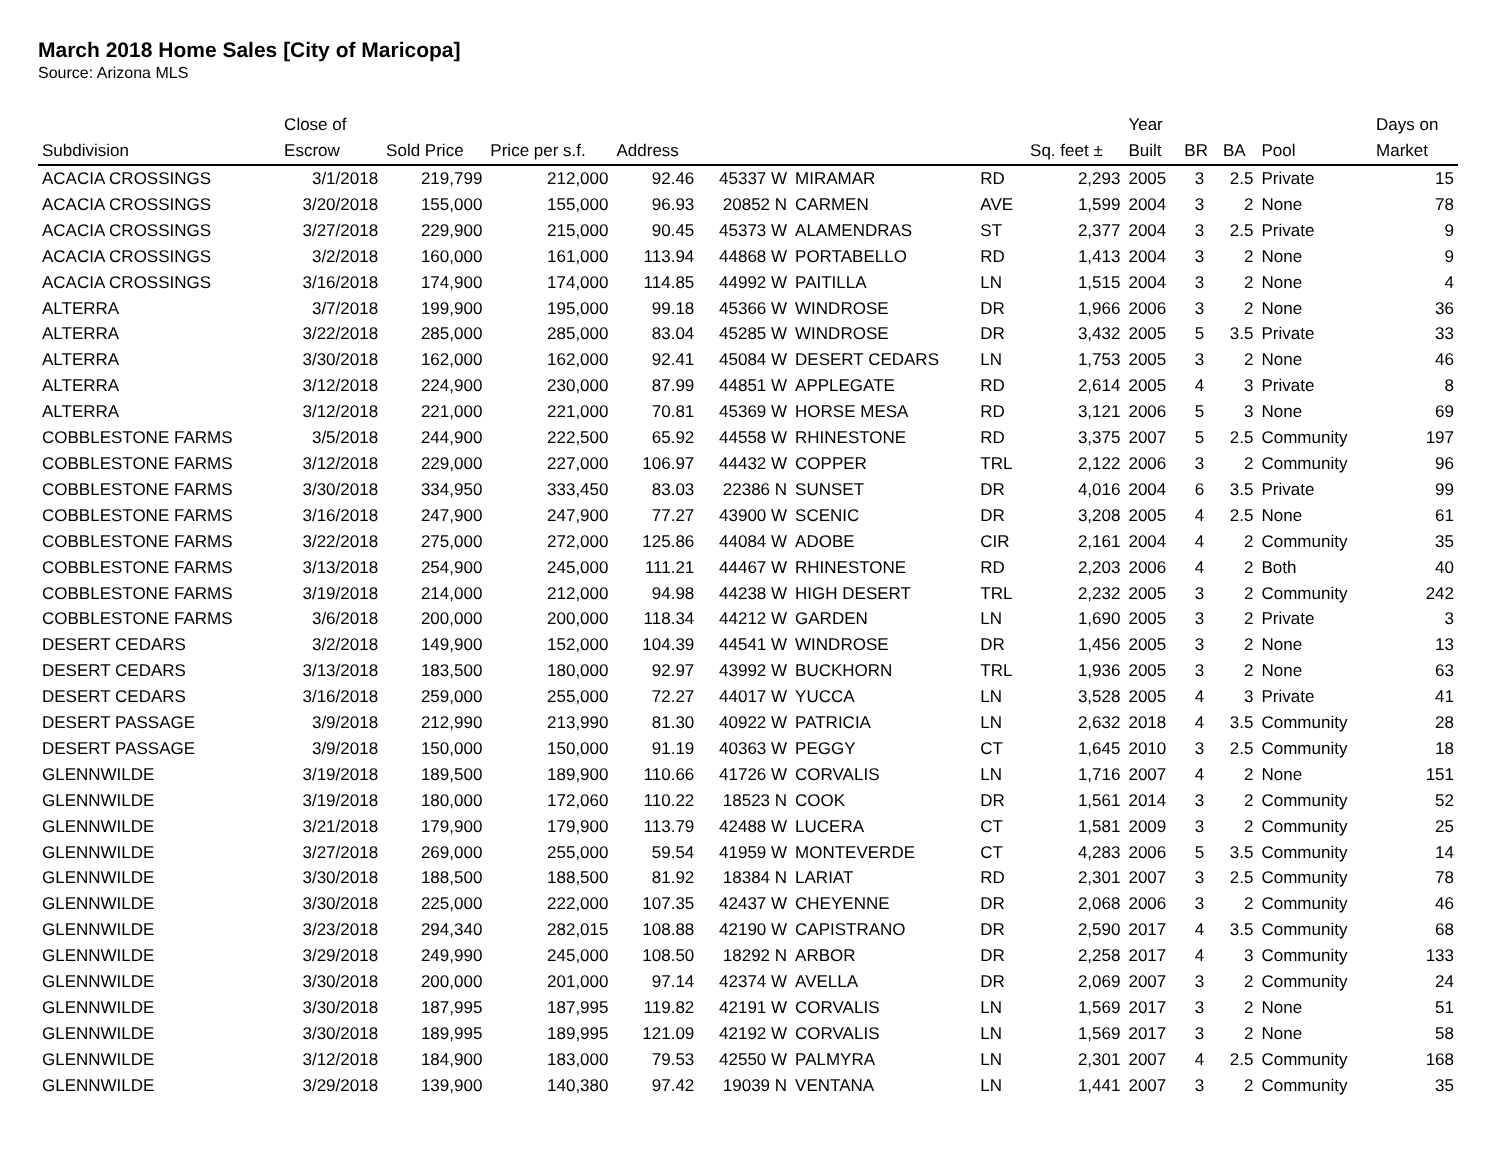March 2018 Home Sales [City of Maricopa]
Source: Arizona MLS
| | Close of | | | | | | | | Year | | | | Days on |
| --- | --- | --- | --- | --- | --- | --- | --- | --- | --- | --- | --- | --- | --- |
| Subdivision | Escrow | Sold Price | Price per s.f. | Address | | | | Sq. feet ± | Built | BR | BA | Pool | Market |
| ACACIA CROSSINGS | 3/1/2018 | 219,799 | 212,000 | 92.46 | 45337 W | MIRAMAR | RD | 2,293 | 2005 | 3 | 2.5 | Private | 15 |
| ACACIA CROSSINGS | 3/20/2018 | 155,000 | 155,000 | 96.93 | 20852 N | CARMEN | AVE | 1,599 | 2004 | 3 | 2 | None | 78 |
| ACACIA CROSSINGS | 3/27/2018 | 229,900 | 215,000 | 90.45 | 45373 W | ALAMENDRAS | ST | 2,377 | 2004 | 3 | 2.5 | Private | 9 |
| ACACIA CROSSINGS | 3/2/2018 | 160,000 | 161,000 | 113.94 | 44868 W | PORTABELLO | RD | 1,413 | 2004 | 3 | 2 | None | 9 |
| ACACIA CROSSINGS | 3/16/2018 | 174,900 | 174,000 | 114.85 | 44992 W | PAITILLA | LN | 1,515 | 2004 | 3 | 2 | None | 4 |
| ALTERRA | 3/7/2018 | 199,900 | 195,000 | 99.18 | 45366 W | WINDROSE | DR | 1,966 | 2006 | 3 | 2 | None | 36 |
| ALTERRA | 3/22/2018 | 285,000 | 285,000 | 83.04 | 45285 W | WINDROSE | DR | 3,432 | 2005 | 5 | 3.5 | Private | 33 |
| ALTERRA | 3/30/2018 | 162,000 | 162,000 | 92.41 | 45084 W | DESERT CEDARS | LN | 1,753 | 2005 | 3 | 2 | None | 46 |
| ALTERRA | 3/12/2018 | 224,900 | 230,000 | 87.99 | 44851 W | APPLEGATE | RD | 2,614 | 2005 | 4 | 3 | Private | 8 |
| ALTERRA | 3/12/2018 | 221,000 | 221,000 | 70.81 | 45369 W | HORSE MESA | RD | 3,121 | 2006 | 5 | 3 | None | 69 |
| COBBLESTONE FARMS | 3/5/2018 | 244,900 | 222,500 | 65.92 | 44558 W | RHINESTONE | RD | 3,375 | 2007 | 5 | 2.5 | Community | 197 |
| COBBLESTONE FARMS | 3/12/2018 | 229,000 | 227,000 | 106.97 | 44432 W | COPPER | TRL | 2,122 | 2006 | 3 | 2 | Community | 96 |
| COBBLESTONE FARMS | 3/30/2018 | 334,950 | 333,450 | 83.03 | 22386 N | SUNSET | DR | 4,016 | 2004 | 6 | 3.5 | Private | 99 |
| COBBLESTONE FARMS | 3/16/2018 | 247,900 | 247,900 | 77.27 | 43900 W | SCENIC | DR | 3,208 | 2005 | 4 | 2.5 | None | 61 |
| COBBLESTONE FARMS | 3/22/2018 | 275,000 | 272,000 | 125.86 | 44084 W | ADOBE | CIR | 2,161 | 2004 | 4 | 2 | Community | 35 |
| COBBLESTONE FARMS | 3/13/2018 | 254,900 | 245,000 | 111.21 | 44467 W | RHINESTONE | RD | 2,203 | 2006 | 4 | 2 | Both | 40 |
| COBBLESTONE FARMS | 3/19/2018 | 214,000 | 212,000 | 94.98 | 44238 W | HIGH DESERT | TRL | 2,232 | 2005 | 3 | 2 | Community | 242 |
| COBBLESTONE FARMS | 3/6/2018 | 200,000 | 200,000 | 118.34 | 44212 W | GARDEN | LN | 1,690 | 2005 | 3 | 2 | Private | 3 |
| DESERT CEDARS | 3/2/2018 | 149,900 | 152,000 | 104.39 | 44541 W | WINDROSE | DR | 1,456 | 2005 | 3 | 2 | None | 13 |
| DESERT CEDARS | 3/13/2018 | 183,500 | 180,000 | 92.97 | 43992 W | BUCKHORN | TRL | 1,936 | 2005 | 3 | 2 | None | 63 |
| DESERT CEDARS | 3/16/2018 | 259,000 | 255,000 | 72.27 | 44017 W | YUCCA | LN | 3,528 | 2005 | 4 | 3 | Private | 41 |
| DESERT PASSAGE | 3/9/2018 | 212,990 | 213,990 | 81.30 | 40922 W | PATRICIA | LN | 2,632 | 2018 | 4 | 3.5 | Community | 28 |
| DESERT PASSAGE | 3/9/2018 | 150,000 | 150,000 | 91.19 | 40363 W | PEGGY | CT | 1,645 | 2010 | 3 | 2.5 | Community | 18 |
| GLENNWILDE | 3/19/2018 | 189,500 | 189,900 | 110.66 | 41726 W | CORVALIS | LN | 1,716 | 2007 | 4 | 2 | None | 151 |
| GLENNWILDE | 3/19/2018 | 180,000 | 172,060 | 110.22 | 18523 N | COOK | DR | 1,561 | 2014 | 3 | 2 | Community | 52 |
| GLENNWILDE | 3/21/2018 | 179,900 | 179,900 | 113.79 | 42488 W | LUCERA | CT | 1,581 | 2009 | 3 | 2 | Community | 25 |
| GLENNWILDE | 3/27/2018 | 269,000 | 255,000 | 59.54 | 41959 W | MONTEVERDE | CT | 4,283 | 2006 | 5 | 3.5 | Community | 14 |
| GLENNWILDE | 3/30/2018 | 188,500 | 188,500 | 81.92 | 18384 N | LARIAT | RD | 2,301 | 2007 | 3 | 2.5 | Community | 78 |
| GLENNWILDE | 3/30/2018 | 225,000 | 222,000 | 107.35 | 42437 W | CHEYENNE | DR | 2,068 | 2006 | 3 | 2 | Community | 46 |
| GLENNWILDE | 3/23/2018 | 294,340 | 282,015 | 108.88 | 42190 W | CAPISTRANO | DR | 2,590 | 2017 | 4 | 3.5 | Community | 68 |
| GLENNWILDE | 3/29/2018 | 249,990 | 245,000 | 108.50 | 18292 N | ARBOR | DR | 2,258 | 2017 | 4 | 3 | Community | 133 |
| GLENNWILDE | 3/30/2018 | 200,000 | 201,000 | 97.14 | 42374 W | AVELLA | DR | 2,069 | 2007 | 3 | 2 | Community | 24 |
| GLENNWILDE | 3/30/2018 | 187,995 | 187,995 | 119.82 | 42191 W | CORVALIS | LN | 1,569 | 2017 | 3 | 2 | None | 51 |
| GLENNWILDE | 3/30/2018 | 189,995 | 189,995 | 121.09 | 42192 W | CORVALIS | LN | 1,569 | 2017 | 3 | 2 | None | 58 |
| GLENNWILDE | 3/12/2018 | 184,900 | 183,000 | 79.53 | 42550 W | PALMYRA | LN | 2,301 | 2007 | 4 | 2.5 | Community | 168 |
| GLENNWILDE | 3/29/2018 | 139,900 | 140,380 | 97.42 | 19039 N | VENTANA | LN | 1,441 | 2007 | 3 | 2 | Community | 35 |